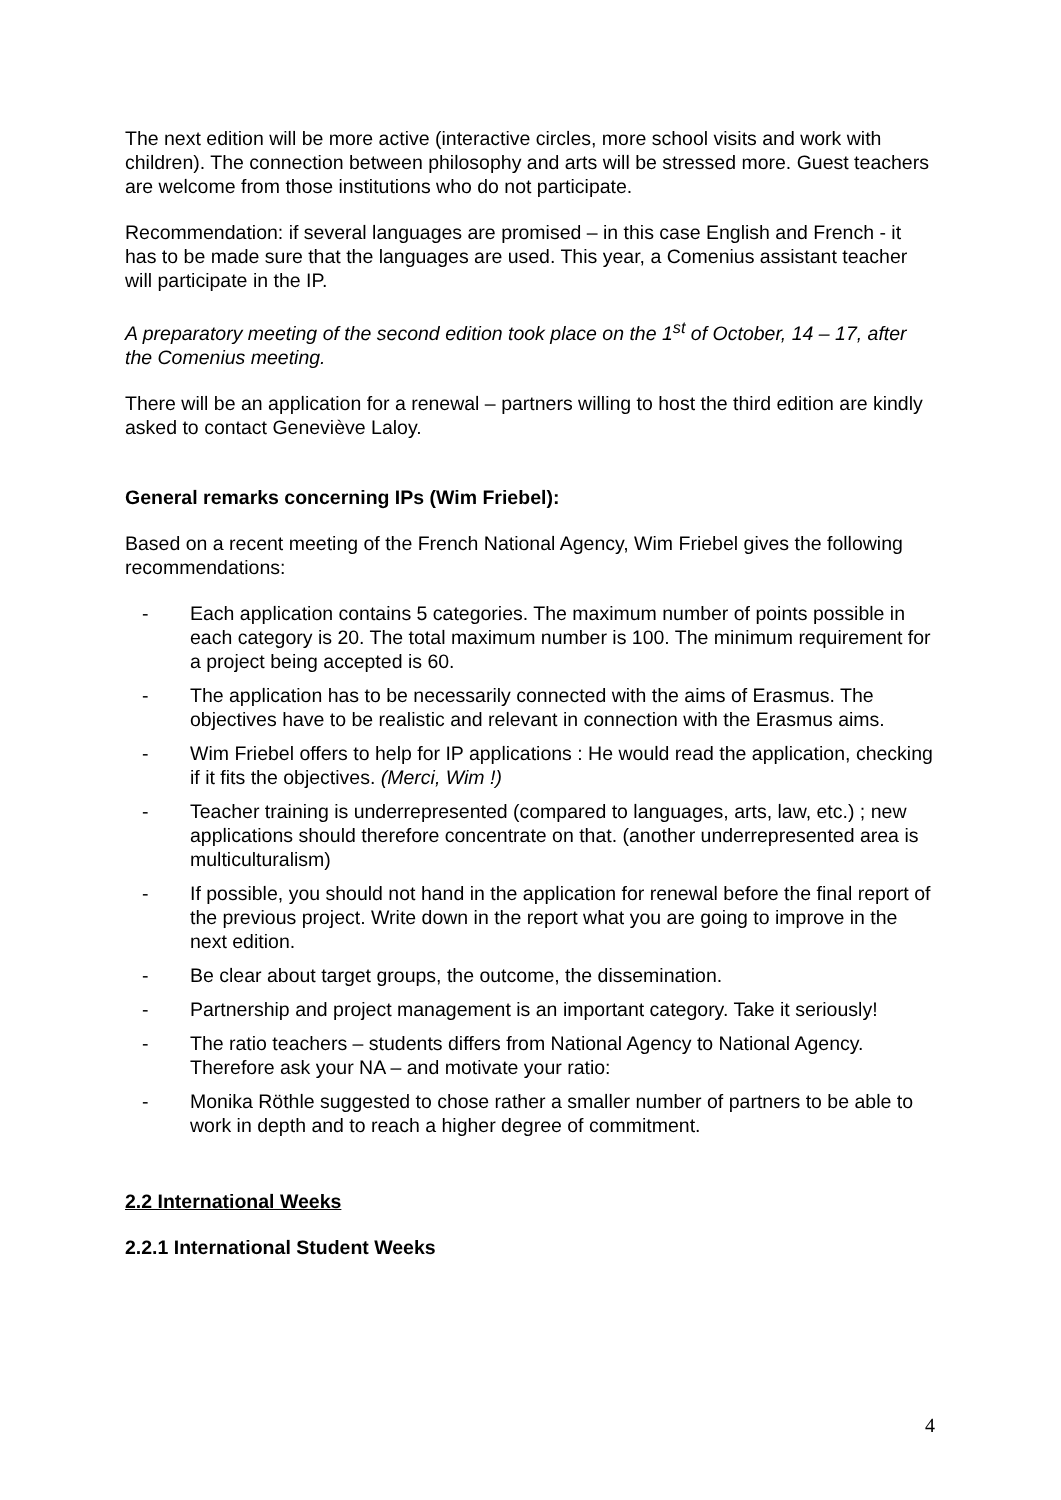The next edition will be more active (interactive circles, more school visits and work with children). The connection between philosophy and arts will be stressed more. Guest teachers are welcome from those institutions who do not participate.
Recommendation: if several languages are promised – in this case English and French - it has to be made sure that the languages are used. This year, a Comenius assistant teacher will participate in the IP.
A preparatory meeting of the second edition took place on the 1<sup>st</sup> of October, 14 – 17, after the Comenius meeting.
There will be an application for a renewal – partners willing to host the third edition are kindly asked to contact Geneviève Laloy.
General remarks concerning IPs (Wim Friebel):
Based on a recent meeting of the French National Agency, Wim Friebel gives the following recommendations:
- Each application contains 5 categories. The maximum number of points possible in each category is 20. The total maximum number is 100. The minimum requirement for a project being accepted is 60.
- The application has to be necessarily connected with the aims of Erasmus. The objectives have to be realistic and relevant in connection with the Erasmus aims.
- Wim Friebel offers to help for IP applications : He would read the application, checking if it fits the objectives. (Merci, Wim !)
- Teacher training is underrepresented (compared to languages, arts, law, etc.) ; new applications should therefore concentrate on that. (another underrepresented area is multiculturalism)
- If possible, you should not hand in the application for renewal before the final report of the previous project. Write down in the report what you are going to improve in the next edition.
- Be clear about target groups, the outcome, the dissemination.
- Partnership and project management is an important category. Take it seriously!
- The ratio teachers – students differs from National Agency to National Agency. Therefore ask your NA – and motivate your ratio:
- Monika Röthle suggested to chose rather a smaller number of partners to be able to work in depth and to reach a higher degree of commitment.
2.2 International Weeks
2.2.1 International Student Weeks
4